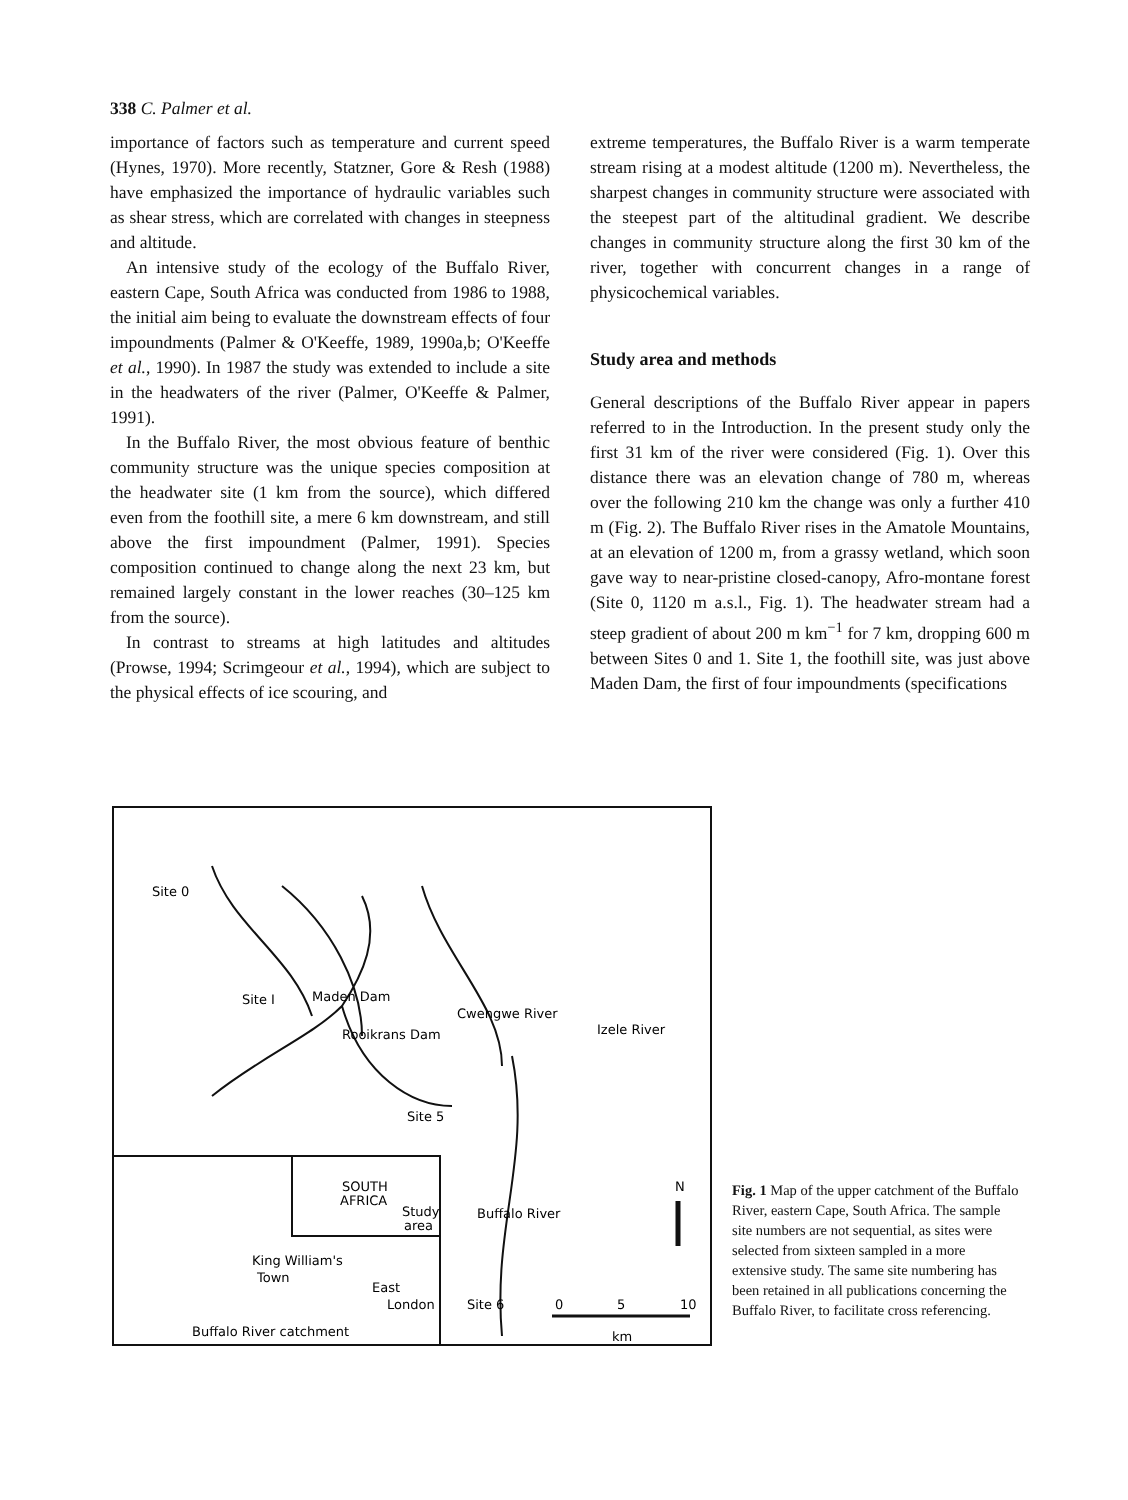338 C. Palmer et al.
importance of factors such as temperature and current speed (Hynes, 1970). More recently, Statzner, Gore & Resh (1988) have emphasized the importance of hydraulic variables such as shear stress, which are correlated with changes in steepness and altitude.
An intensive study of the ecology of the Buffalo River, eastern Cape, South Africa was conducted from 1986 to 1988, the initial aim being to evaluate the downstream effects of four impoundments (Palmer & O'Keeffe, 1989, 1990a,b; O'Keeffe et al., 1990). In 1987 the study was extended to include a site in the headwaters of the river (Palmer, O'Keeffe & Palmer, 1991).
In the Buffalo River, the most obvious feature of benthic community structure was the unique species composition at the headwater site (1 km from the source), which differed even from the foothill site, a mere 6 km downstream, and still above the first impoundment (Palmer, 1991). Species composition continued to change along the next 23 km, but remained largely constant in the lower reaches (30–125 km from the source).
In contrast to streams at high latitudes and altitudes (Prowse, 1994; Scrimgeour et al., 1994), which are subject to the physical effects of ice scouring, and
extreme temperatures, the Buffalo River is a warm temperate stream rising at a modest altitude (1200 m). Nevertheless, the sharpest changes in community structure were associated with the steepest part of the altitudinal gradient. We describe changes in community structure along the first 30 km of the river, together with concurrent changes in a range of physicochemical variables.
Study area and methods
General descriptions of the Buffalo River appear in papers referred to in the Introduction. In the present study only the first 31 km of the river were considered (Fig. 1). Over this distance there was an elevation change of 780 m, whereas over the following 210 km the change was only a further 410 m (Fig. 2). The Buffalo River rises in the Amatole Mountains, at an elevation of 1200 m, from a grassy wetland, which soon gave way to near-pristine closed-canopy, Afro-montane forest (Site 0, 1120 m a.s.l., Fig. 1). The headwater stream had a steep gradient of about 200 m km<sup>−1</sup> for 7 km, dropping 600 m between Sites 0 and 1. Site 1, the foothill site, was just above Maden Dam, the first of four impoundments (specifications
Site 0
Site I
Maden Dam
Rooikrans Dam
Cwengwe River
Izele River
Site 5
SOUTH
AFRICA
Study
area
Buffalo River
King William's
Town
East
London
Site 6
0
5
10
km
N
Buffalo River catchment
Fig. 1 Map of the upper catchment of the Buffalo River, eastern Cape, South Africa. The sample site numbers are not sequential, as sites were selected from sixteen sampled in a more extensive study. The same site numbering has been retained in all publications concerning the Buffalo River, to facilitate cross referencing.